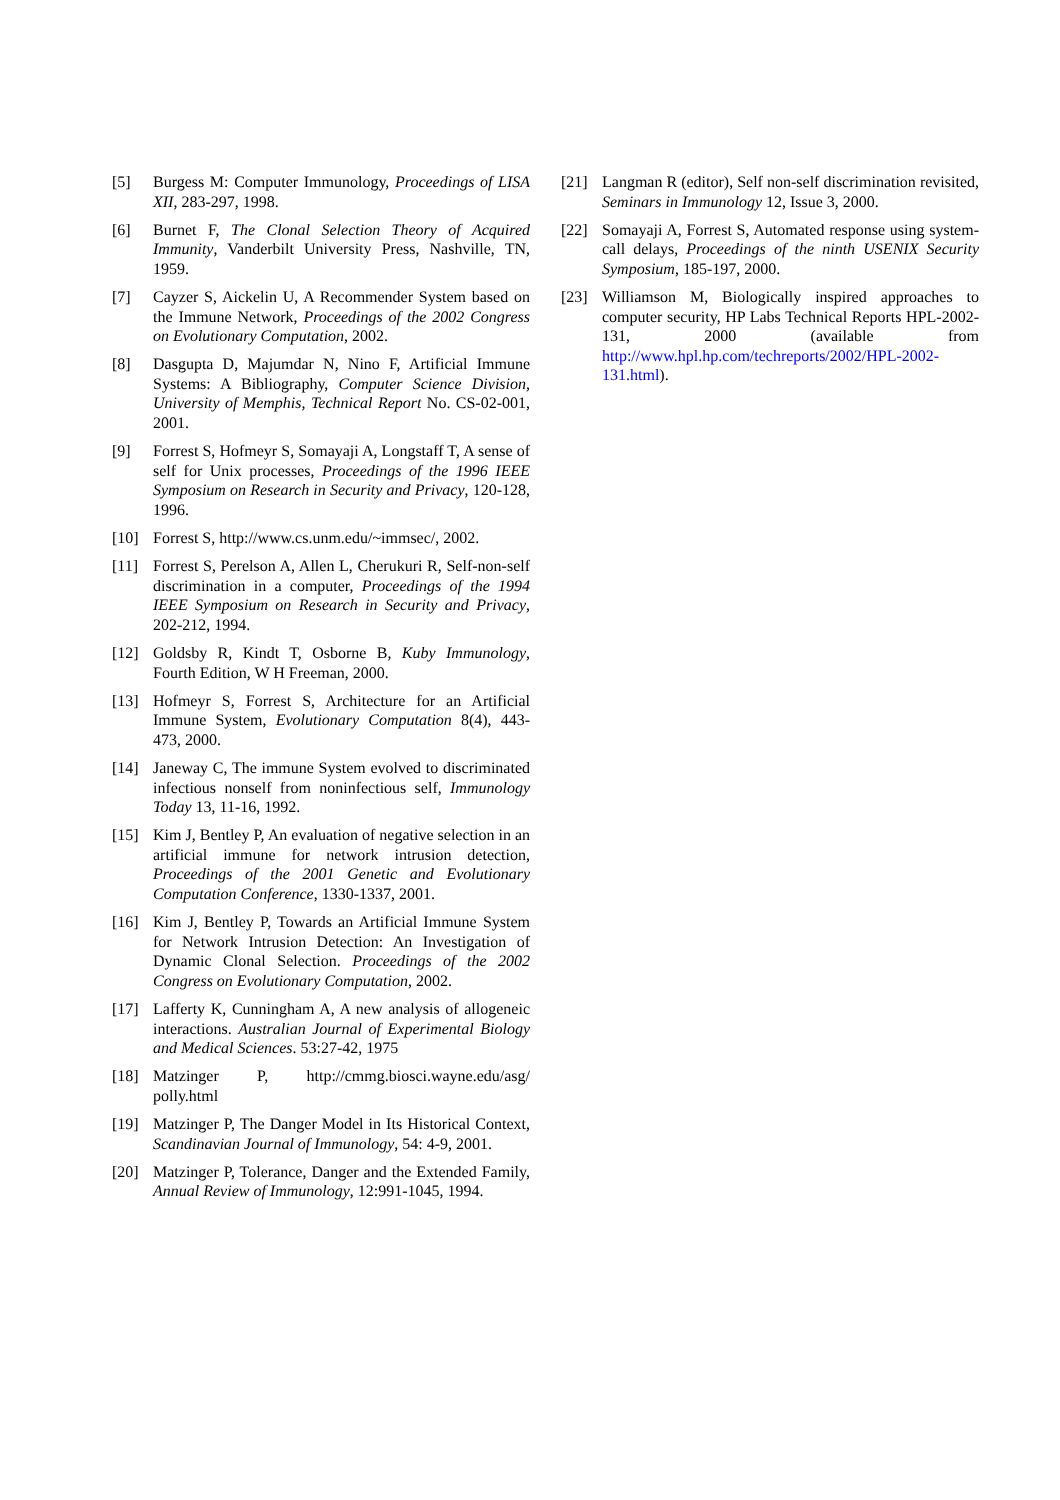[5] Burgess M: Computer Immunology, Proceedings of LISA XII, 283-297, 1998.
[6] Burnet F, The Clonal Selection Theory of Acquired Immunity, Vanderbilt University Press, Nashville, TN, 1959.
[7] Cayzer S, Aickelin U, A Recommender System based on the Immune Network, Proceedings of the 2002 Congress on Evolutionary Computation, 2002.
[8] Dasgupta D, Majumdar N, Nino F, Artificial Immune Systems: A Bibliography, Computer Science Division, University of Memphis, Technical Report No. CS-02-001, 2001.
[9] Forrest S, Hofmeyr S, Somayaji A, Longstaff T, A sense of self for Unix processes, Proceedings of the 1996 IEEE Symposium on Research in Security and Privacy, 120-128, 1996.
[10] Forrest S, http://www.cs.unm.edu/~immsec/, 2002.
[11] Forrest S, Perelson A, Allen L, Cherukuri R, Self-non-self discrimination in a computer, Proceedings of the 1994 IEEE Symposium on Research in Security and Privacy, 202-212, 1994.
[12] Goldsby R, Kindt T, Osborne B, Kuby Immunology, Fourth Edition, W H Freeman, 2000.
[13] Hofmeyr S, Forrest S, Architecture for an Artificial Immune System, Evolutionary Computation 8(4), 443-473, 2000.
[14] Janeway C, The immune System evolved to discriminated infectious nonself from noninfectious self, Immunology Today 13, 11-16, 1992.
[15] Kim J, Bentley P, An evaluation of negative selection in an artificial immune for network intrusion detection, Proceedings of the 2001 Genetic and Evolutionary Computation Conference, 1330-1337, 2001.
[16] Kim J, Bentley P, Towards an Artificial Immune System for Network Intrusion Detection: An Investigation of Dynamic Clonal Selection. Proceedings of the 2002 Congress on Evolutionary Computation, 2002.
[17] Lafferty K, Cunningham A, A new analysis of allogeneic interactions. Australian Journal of Experimental Biology and Medical Sciences. 53:27-42, 1975
[18] Matzinger P, http://cmmg.biosci.wayne.edu/asg/ polly.html
[19] Matzinger P, The Danger Model in Its Historical Context, Scandinavian Journal of Immunology, 54: 4-9, 2001.
[20] Matzinger P, Tolerance, Danger and the Extended Family, Annual Review of Immunology, 12:991-1045, 1994.
[21] Langman R (editor), Self non-self discrimination revisited, Seminars in Immunology 12, Issue 3, 2000.
[22] Somayaji A, Forrest S, Automated response using system-call delays, Proceedings of the ninth USENIX Security Symposium, 185-197, 2000.
[23] Williamson M, Biologically inspired approaches to computer security, HP Labs Technical Reports HPL-2002-131, 2000 (available from http://www.hpl.hp.com/techreports/2002/HPL-2002-131.html).